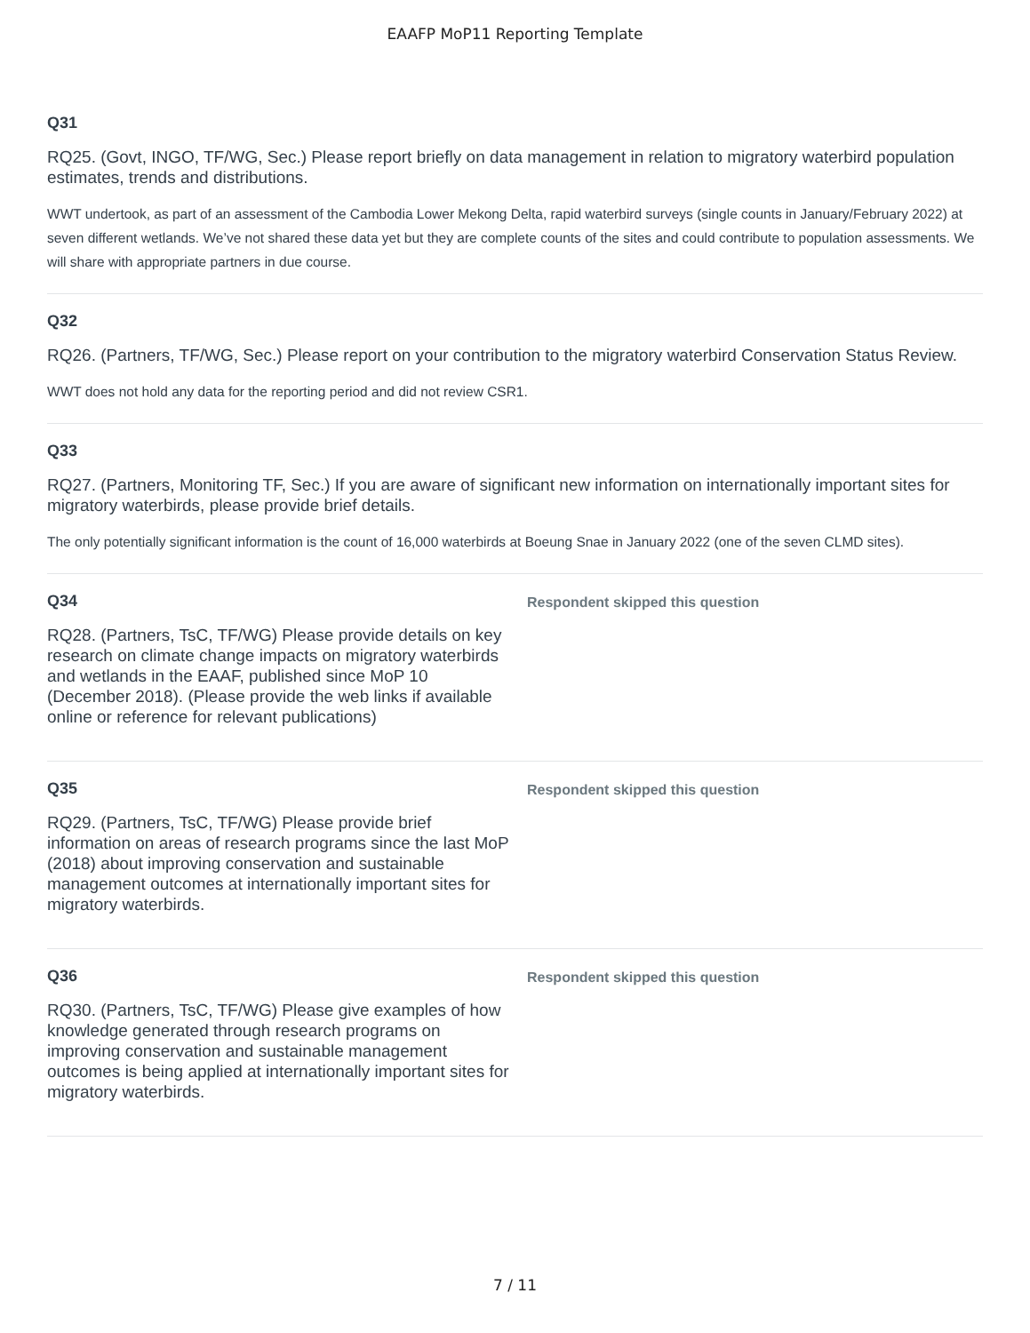EAAFP MoP11 Reporting Template
Q31
RQ25. (Govt, INGO, TF/WG, Sec.) Please report briefly on data management in relation to migratory waterbird population estimates, trends and distributions.
WWT undertook, as part of an assessment of the Cambodia Lower Mekong Delta, rapid waterbird surveys (single counts in January/February 2022) at seven different wetlands. We’ve not shared these data yet but they are complete counts of the sites and could contribute to population assessments. We will share with appropriate partners in due course.
Q32
RQ26. (Partners, TF/WG, Sec.) Please report on your contribution to the migratory waterbird Conservation Status Review.
WWT does not hold any data for the reporting period and did not review CSR1.
Q33
RQ27. (Partners, Monitoring TF, Sec.) If you are aware of significant new information on internationally important sites for migratory waterbirds, please provide brief details.
The only potentially significant information is the count of 16,000 waterbirds at Boeung Snae in January 2022 (one of the seven CLMD sites).
Q34
RQ28. (Partners, TsC, TF/WG) Please provide details on key research on climate change impacts on migratory waterbirds and wetlands in the EAAF, published since MoP 10 (December 2018). (Please provide the web links if available online or reference for relevant publications)
Respondent skipped this question
Q35
RQ29. (Partners, TsC, TF/WG) Please provide brief information on areas of research programs since the last MoP (2018) about improving conservation and sustainable management outcomes at internationally important sites for migratory waterbirds.
Respondent skipped this question
Q36
RQ30. (Partners, TsC, TF/WG) Please give examples of how knowledge generated through research programs on improving conservation and sustainable management outcomes is being applied at internationally important sites for migratory waterbirds.
Respondent skipped this question
7 / 11